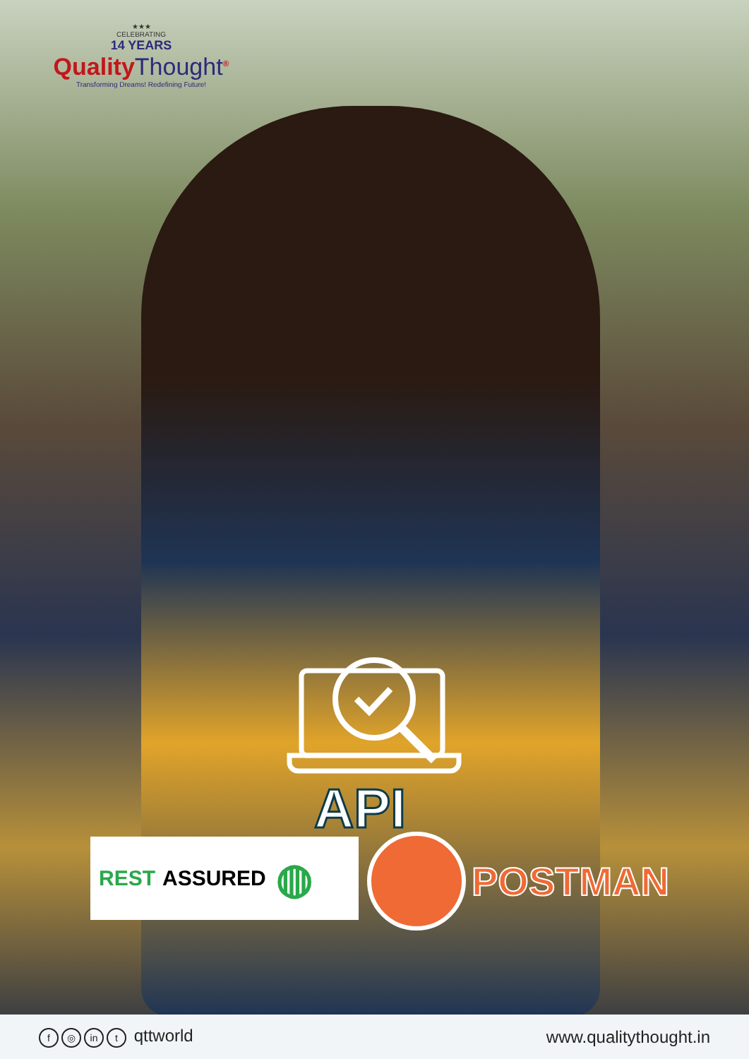★★★
CELEBRATING
14 YEARS
QualityThought<sup>®</sup>
Transforming Dreams! Redefining Future!
API
REST ASSURED ◍ POSTMAN
f ◎ in t qttworld www.qualitythought.in